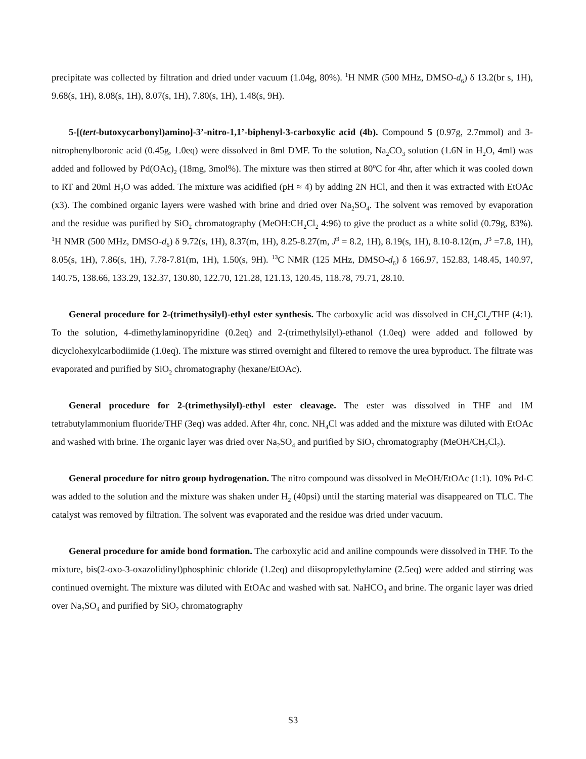precipitate was collected by filtration and dried under vacuum (1.04g, 80%). <sup>1</sup>H NMR (500 MHz, DMSO-d<sub>6</sub>) δ 13.2(br s, 1H), 9.68(s, 1H), 8.08(s, 1H), 8.07(s, 1H), 7.80(s, 1H), 1.48(s, 9H).
5-[(tert-butoxycarbonyl)amino]-3’-nitro-1,1’-biphenyl-3-carboxylic acid (4b). Compound 5 (0.97g, 2.7mmol) and 3-nitrophenylboronic acid (0.45g, 1.0eq) were dissolved in 8ml DMF. To the solution, Na<sub>2</sub>CO<sub>3</sub> solution (1.6N in H<sub>2</sub>O, 4ml) was added and followed by Pd(OAc)<sub>2</sub> (18mg, 3mol%). The mixture was then stirred at 80<sup>o</sup>C for 4hr, after which it was cooled down to RT and 20ml H<sub>2</sub>O was added. The mixture was acidified (pH ≈ 4) by adding 2N HCl, and then it was extracted with EtOAc (x3). The combined organic layers were washed with brine and dried over Na<sub>2</sub>SO<sub>4</sub>. The solvent was removed by evaporation and the residue was purified by SiO<sub>2</sub> chromatography (MeOH:CH<sub>2</sub>Cl<sub>2</sub> 4:96) to give the product as a white solid (0.79g, 83%). <sup>1</sup>H NMR (500 MHz, DMSO-d<sub>6</sub>) δ 9.72(s, 1H), 8.37(m, 1H), 8.25-8.27(m, J<sup>3</sup> = 8.2, 1H), 8.19(s, 1H), 8.10-8.12(m, J<sup>3</sup> =7.8, 1H), 8.05(s, 1H), 7.86(s, 1H), 7.78-7.81(m, 1H), 1.50(s, 9H). <sup>13</sup>C NMR (125 MHz, DMSO-d<sub>6</sub>) δ 166.97, 152.83, 148.45, 140.97, 140.75, 138.66, 133.29, 132.37, 130.80, 122.70, 121.28, 121.13, 120.45, 118.78, 79.71, 28.10.
General procedure for 2-(trimethysilyl)-ethyl ester synthesis. The carboxylic acid was dissolved in CH<sub>2</sub>Cl<sub>2</sub>/THF (4:1). To the solution, 4-dimethylaminopyridine (0.2eq) and 2-(trimethylsilyl)-ethanol (1.0eq) were added and followed by dicyclohexylcarbodiimide (1.0eq). The mixture was stirred overnight and filtered to remove the urea byproduct. The filtrate was evaporated and purified by SiO<sub>2</sub> chromatography (hexane/EtOAc).
General procedure for 2-(trimethysilyl)-ethyl ester cleavage. The ester was dissolved in THF and 1M tetrabutylammonium fluoride/THF (3eq) was added. After 4hr, conc. NH<sub>4</sub>Cl was added and the mixture was diluted with EtOAc and washed with brine. The organic layer was dried over Na<sub>2</sub>SO<sub>4</sub> and purified by SiO<sub>2</sub> chromatography (MeOH/CH<sub>2</sub>Cl<sub>2</sub>).
General procedure for nitro group hydrogenation. The nitro compound was dissolved in MeOH/EtOAc (1:1). 10% Pd-C was added to the solution and the mixture was shaken under H<sub>2</sub> (40psi) until the starting material was disappeared on TLC. The catalyst was removed by filtration. The solvent was evaporated and the residue was dried under vacuum.
General procedure for amide bond formation. The carboxylic acid and aniline compounds were dissolved in THF. To the mixture, bis(2-oxo-3-oxazolidinyl)phosphinic chloride (1.2eq) and diisopropylethylamine (2.5eq) were added and stirring was continued overnight. The mixture was diluted with EtOAc and washed with sat. NaHCO<sub>3</sub> and brine. The organic layer was dried over Na<sub>2</sub>SO<sub>4</sub> and purified by SiO<sub>2</sub> chromatography
S3